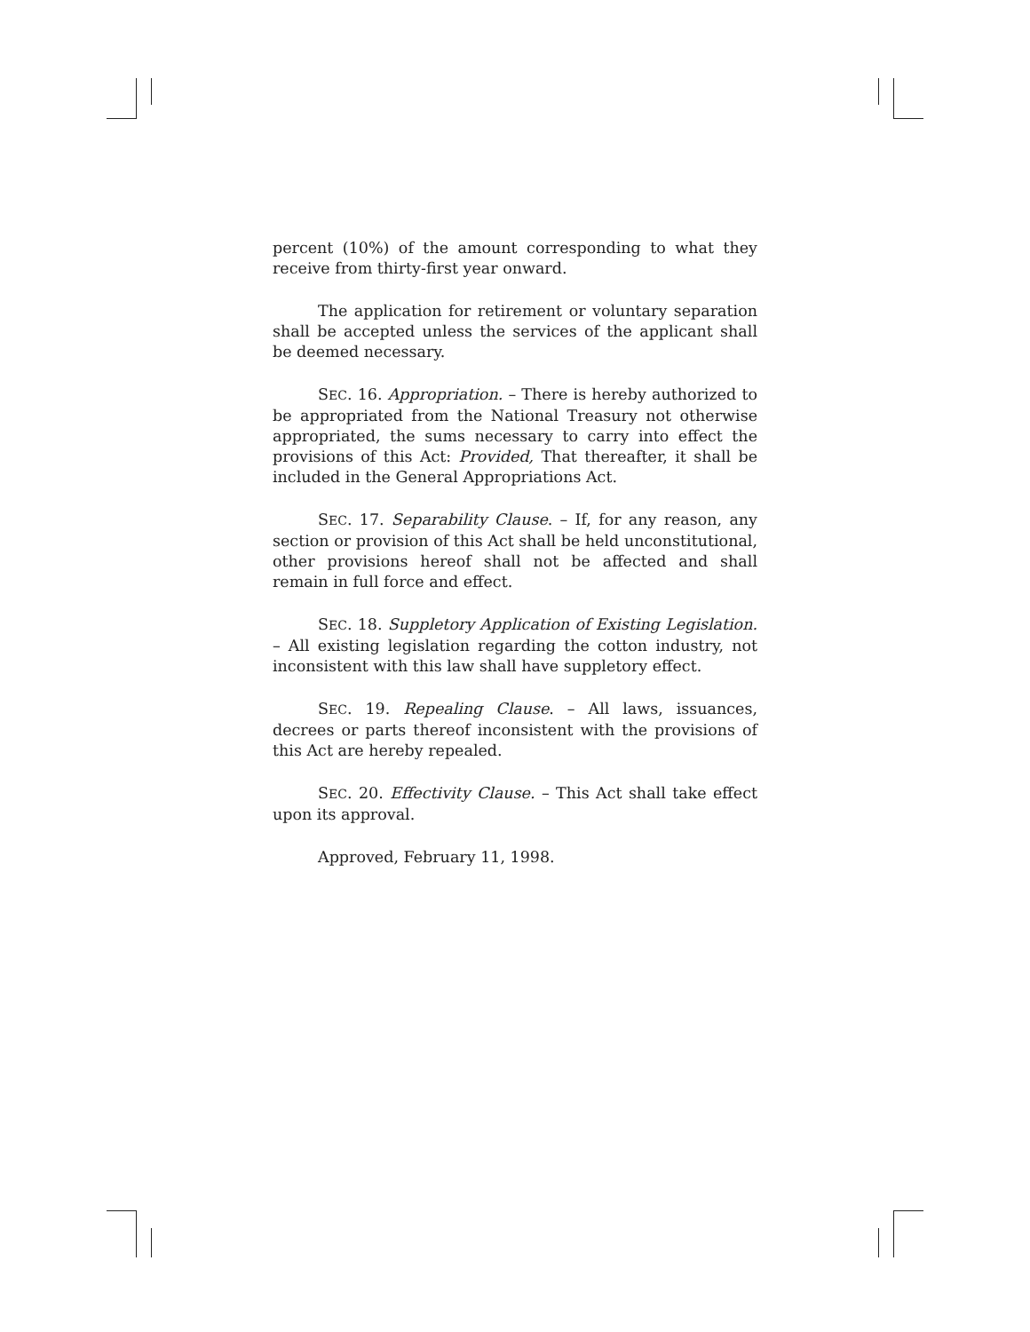percent (10%) of the amount corresponding to what they receive from thirty-first year onward.
The application for retirement or voluntary separation shall be accepted unless the services of the applicant shall be deemed necessary.
SEC. 16. Appropriation. – There is hereby authorized to be appropriated from the National Treasury not otherwise appropriated, the sums necessary to carry into effect the provisions of this Act: Provided, That thereafter, it shall be included in the General Appropriations Act.
SEC. 17. Separability Clause. – If, for any reason, any section or provision of this Act shall be held unconstitutional, other provisions hereof shall not be affected and shall remain in full force and effect.
SEC. 18. Suppletory Application of Existing Legislation. – All existing legislation regarding the cotton industry, not inconsistent with this law shall have suppletory effect.
SEC. 19. Repealing Clause. – All laws, issuances, decrees or parts thereof inconsistent with the provisions of this Act are hereby repealed.
SEC. 20. Effectivity Clause. – This Act shall take effect upon its approval.
Approved, February 11, 1998.